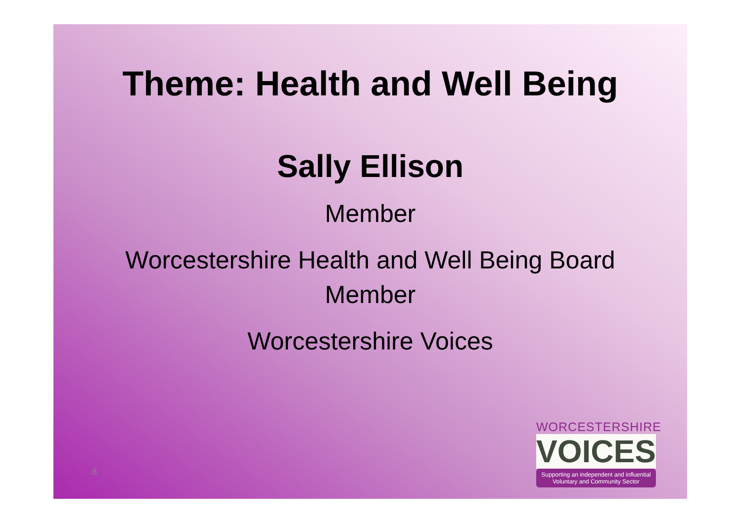Theme: Health and Well Being
Sally Ellison
Member
Worcestershire Health and Well Being Board
Member
Worcestershire Voices
8
WORCESTERSHIRE
VOICES
Supporting an independent and influential Voluntary and Community Sector